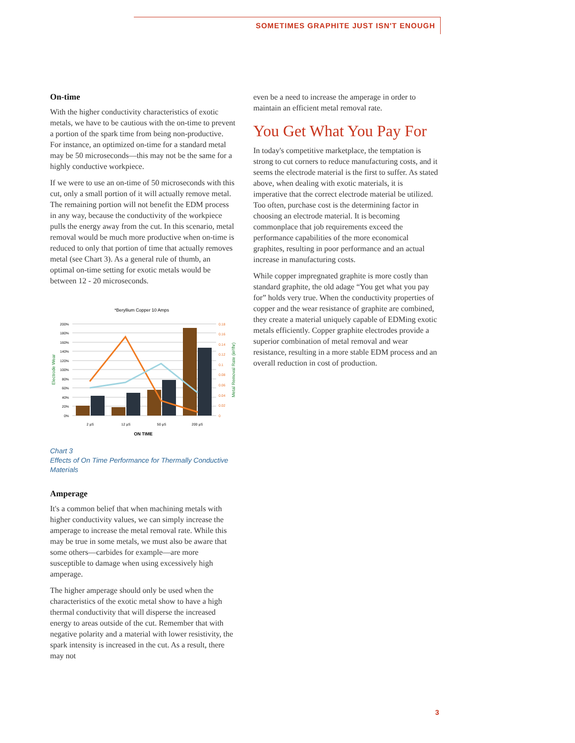SOMETIMES GRAPHITE JUST ISN'T ENOUGH
On-time
With the higher conductivity characteristics of exotic metals, we have to be cautious with the on-time to prevent a portion of the spark time from being non-productive. For instance, an optimized on-time for a standard metal may be 50 microseconds—this may not be the same for a highly conductive workpiece.
If we were to use an on-time of 50 microseconds with this cut, only a small portion of it will actually remove metal. The remaining portion will not benefit the EDM process in any way, because the conductivity of the workpiece pulls the energy away from the cut. In this scenario, metal removal would be much more productive when on-time is reduced to only that portion of time that actually removes metal (see Chart 3). As a general rule of thumb, an optimal on-time setting for exotic metals would be between 12 - 20 microseconds.
*Beryllium Copper 10 Amps
200%
180%
160%
140%
120%
100%
80%
60%
40%
20%
0%
0.18
0.16
0.14
0.12
0.1
0.08
0.06
0.04
0.02
0
Electrode Wear
Metal Removal Rate (in³/hr)
2 µS
12 µS
50 µS
200 µS
ON TIME
Chart 3
Effects of On Time Performance for Thermally Conductive Materials
Amperage
It's a common belief that when machining metals with higher conductivity values, we can simply increase the amperage to increase the metal removal rate. While this may be true in some metals, we must also be aware that some others—carbides for example—are more susceptible to damage when using excessively high amperage.
The higher amperage should only be used when the characteristics of the exotic metal show to have a high thermal conductivity that will disperse the increased energy to areas outside of the cut. Remember that with negative polarity and a material with lower resistivity, the spark intensity is increased in the cut. As a result, there may not
even be a need to increase the amperage in order to maintain an efficient metal removal rate.
You Get What You Pay For
In today's competitive marketplace, the temptation is strong to cut corners to reduce manufacturing costs, and it seems the electrode material is the first to suffer. As stated above, when dealing with exotic materials, it is imperative that the correct electrode material be utilized. Too often, purchase cost is the determining factor in choosing an electrode material. It is becoming commonplace that job requirements exceed the performance capabilities of the more economical graphites, resulting in poor performance and an actual increase in manufacturing costs.
While copper impregnated graphite is more costly than standard graphite, the old adage “You get what you pay for” holds very true. When the conductivity properties of copper and the wear resistance of graphite are combined, they create a material uniquely capable of EDMing exotic metals efficiently. Copper graphite electrodes provide a superior combination of metal removal and wear resistance, resulting in a more stable EDM process and an overall reduction in cost of production.
3